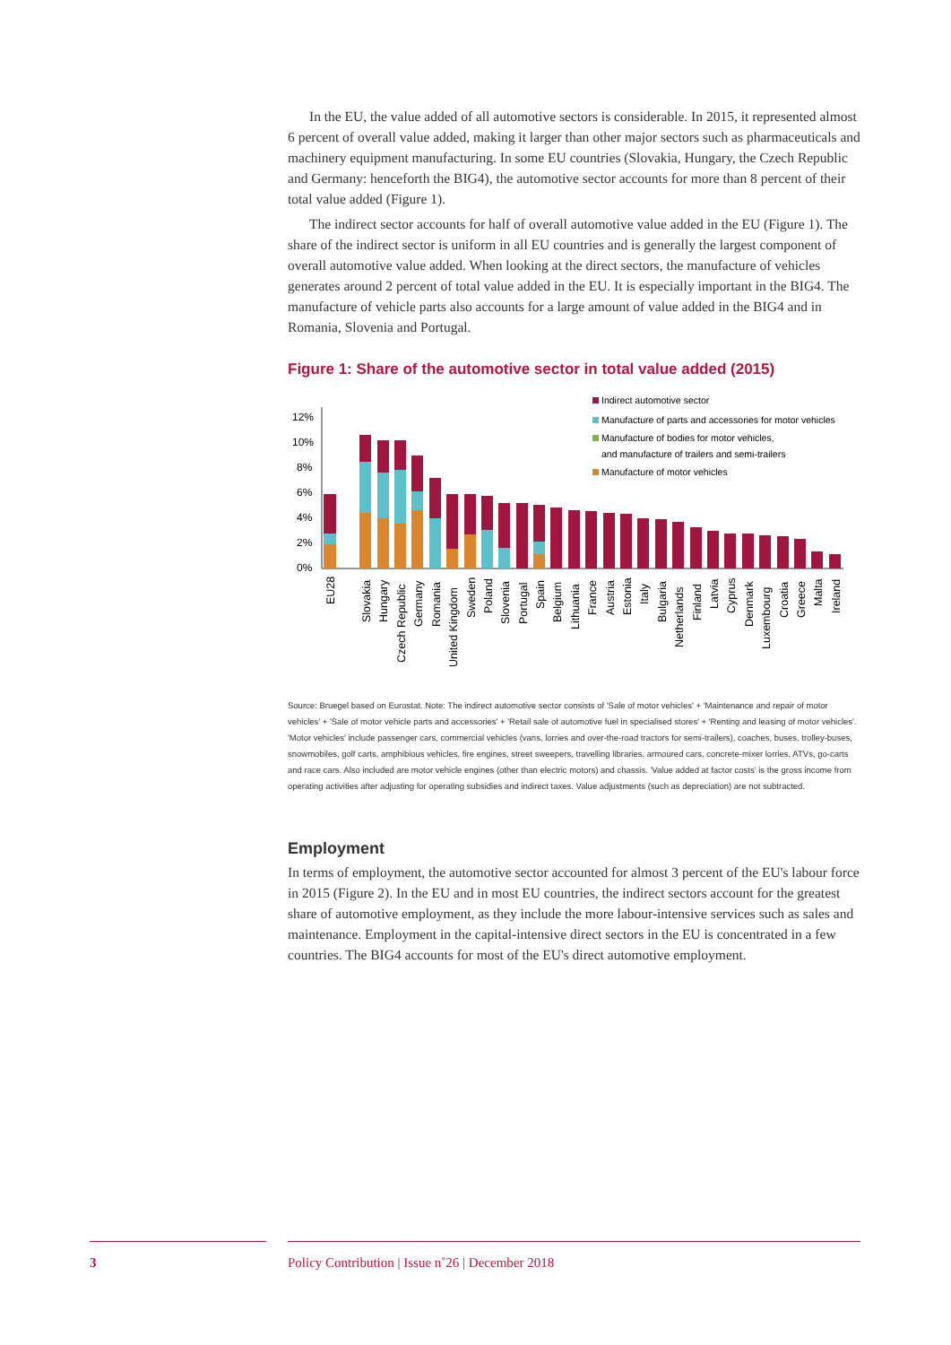In the EU, the value added of all automotive sectors is considerable. In 2015, it represented almost 6 percent of overall value added, making it larger than other major sectors such as pharmaceuticals and machinery equipment manufacturing. In some EU countries (Slovakia, Hungary, the Czech Republic and Germany: henceforth the BIG4), the automotive sector accounts for more than 8 percent of their total value added (Figure 1).
The indirect sector accounts for half of overall automotive value added in the EU (Figure 1). The share of the indirect sector is uniform in all EU countries and is generally the largest component of overall automotive value added. When looking at the direct sectors, the manufacture of vehicles generates around 2 percent of total value added in the EU. It is especially important in the BIG4. The manufacture of vehicle parts also accounts for a large amount of value added in the BIG4 and in Romania, Slovenia and Portugal.
Figure 1: Share of the automotive sector in total value added (2015)
12%
10%
8%
6%
4%
2%
0%
Indirect automotive sector
Manufacture of parts and accessories for motor vehicles
Manufacture of bodies for motor vehicles,
and manufacture of trailers and semi-trailers
Manufacture of motor vehicles
EU28
Slovakia
Hungary
Czech Republic
Germany
Romania
United Kingdom
Sweden
Poland
Slovenia
Portugal
Spain
Belgium
Lithuania
France
Austria
Estonia
Italy
Bulgaria
Netherlands
Finland
Latvia
Cyprus
Denmark
Luxembourg
Croatia
Greece
Malta
Ireland
Source: Bruegel based on Eurostat. Note: The indirect automotive sector consists of 'Sale of motor vehicles' + 'Maintenance and repair of motor vehicles' + 'Sale of motor vehicle parts and accessories' + 'Retail sale of automotive fuel in specialised stores' + 'Renting and leasing of motor vehicles'. 'Motor vehicles' include passenger cars, commercial vehicles (vans, lorries and over-the-road tractors for semi-trailers), coaches, buses, trolley-buses, snowmobiles, golf carts, amphibious vehicles, fire engines, street sweepers, travelling libraries, armoured cars, concrete-mixer lorries, ATVs, go-carts and race cars. Also included are motor vehicle engines (other than electric motors) and chassis. 'Value added at factor costs' is the gross income from operating activities after adjusting for operating subsidies and indirect taxes. Value adjustments (such as depreciation) are not subtracted.
Employment
In terms of employment, the automotive sector accounted for almost 3 percent of the EU's labour force in 2015 (Figure 2). In the EU and in most EU countries, the indirect sectors account for the greatest share of automotive employment, as they include the more labour-intensive services such as sales and maintenance. Employment in the capital-intensive direct sectors in the EU is concentrated in a few countries. The BIG4 accounts for most of the EU's direct automotive employment.
3
Policy Contribution | Issue n˚26 | December 2018